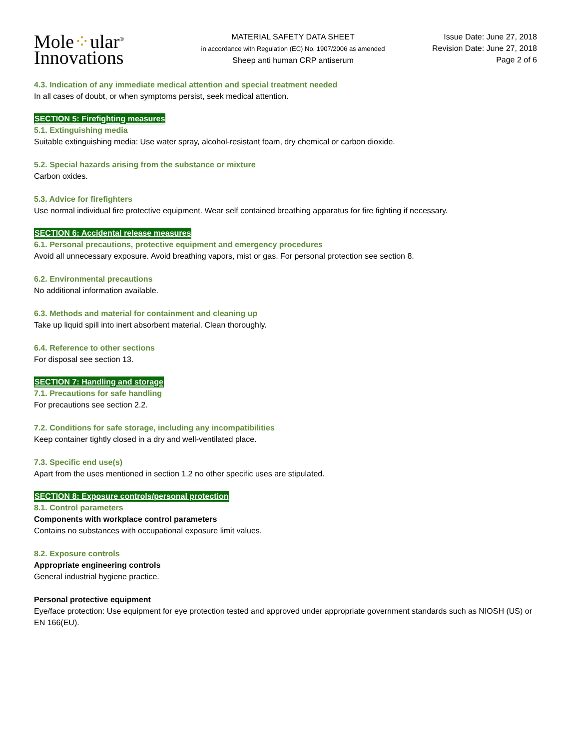Mole⁘ular<sup>®</sup>
Innovations
MATERIAL SAFETY DATA SHEET
in accordance with Regulation (EC) No. 1907/2006 as amended
Sheep anti human CRP antiserum
Issue Date: June 27, 2018
Revision Date: June 27, 2018
Page 2 of 6
4.3. Indication of any immediate medical attention and special treatment needed
In all cases of doubt, or when symptoms persist, seek medical attention.
SECTION 5: Firefighting measures
5.1. Extinguishing media
Suitable extinguishing media: Use water spray, alcohol-resistant foam, dry chemical or carbon dioxide.
5.2. Special hazards arising from the substance or mixture
Carbon oxides.
5.3. Advice for firefighters
Use normal individual fire protective equipment. Wear self contained breathing apparatus for fire fighting if necessary.
SECTION 6: Accidental release measures
6.1. Personal precautions, protective equipment and emergency procedures
Avoid all unnecessary exposure. Avoid breathing vapors, mist or gas. For personal protection see section 8.
6.2. Environmental precautions
No additional information available.
6.3. Methods and material for containment and cleaning up
Take up liquid spill into inert absorbent material. Clean thoroughly.
6.4. Reference to other sections
For disposal see section 13.
SECTION 7: Handling and storage
7.1. Precautions for safe handling
For precautions see section 2.2.
7.2. Conditions for safe storage, including any incompatibilities
Keep container tightly closed in a dry and well-ventilated place.
7.3. Specific end use(s)
Apart from the uses mentioned in section 1.2 no other specific uses are stipulated.
SECTION 8: Exposure controls/personal protection
8.1. Control parameters
Components with workplace control parameters
Contains no substances with occupational exposure limit values.
8.2. Exposure controls
Appropriate engineering controls
General industrial hygiene practice.
Personal protective equipment
Eye/face protection: Use equipment for eye protection tested and approved under appropriate government standards such as NIOSH (US) or EN 166(EU).